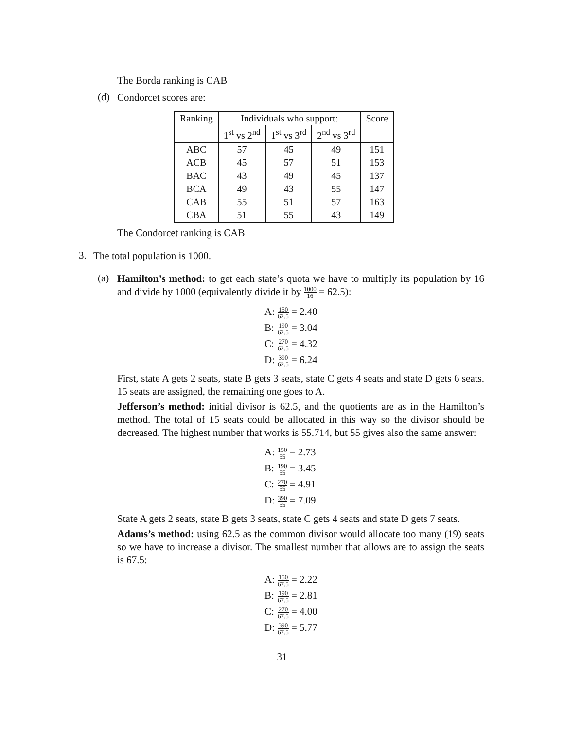The Borda ranking is CAB
(d)
Condorcet scores are:
| Ranking | Individuals who support: | | | Score |
| --- | --- | --- | --- | --- |
| | 1<sup>st</sup> vs 2<sup>nd</sup> | 1<sup>st</sup> vs 3<sup>rd</sup> | 2<sup>nd</sup> vs 3<sup>rd</sup> | |
| ABC | 57 | 45 | 49 | 151 |
| ACB | 45 | 57 | 51 | 153 |
| BAC | 43 | 49 | 45 | 137 |
| BCA | 49 | 43 | 55 | 147 |
| CAB | 55 | 51 | 57 | 163 |
| CBA | 51 | 55 | 43 | 149 |
The Condorcet ranking is CAB
3.
The total population is 1000.
(a)
Hamilton’s method: to get each state’s quota we have to multiply its population by 16 and divide by 1000 (equivalently divide it by 1000 16 = 62.5):
| A: | 150 62.5 = 2.40 |
| B: | 190 62.5 = 3.04 |
| C: | 270 62.5 = 4.32 |
| D: | 390 62.5 = 6.24 |
First, state A gets 2 seats, state B gets 3 seats, state C gets 4 seats and state D gets 6 seats. 15 seats are assigned, the remaining one goes to A.
Jefferson’s method: initial divisor is 62.5, and the quotients are as in the Hamilton’s method. The total of 15 seats could be allocated in this way so the divisor should be decreased. The highest number that works is 55.714, but 55 gives also the same answer:
| A: | 150 55 = 2.73 |
| B: | 190 55 = 3.45 |
| C: | 270 55 = 4.91 |
| D: | 390 55 = 7.09 |
State A gets 2 seats, state B gets 3 seats, state C gets 4 seats and state D gets 7 seats.
Adams’s method: using 62.5 as the common divisor would allocate too many (19) seats so we have to increase a divisor. The smallest number that allows are to assign the seats is 67.5:
| A: | 150 67.5 = 2.22 |
| B: | 190 67.5 = 2.81 |
| C: | 270 67.5 = 4.00 |
| D: | 390 67.5 = 5.77 |
31